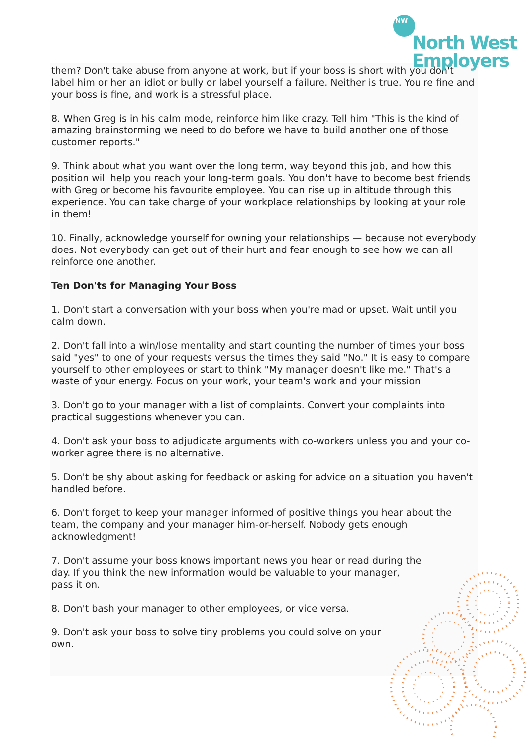them? Don't take abuse from anyone at work, but if your boss is short with you don't label him or her an idiot or bully or label yourself a failure. Neither is true. You're fine and your boss is fine, and work is a stressful place.
8. When Greg is in his calm mode, reinforce him like crazy. Tell him "This is the kind of amazing brainstorming we need to do before we have to build another one of those customer reports."
9. Think about what you want over the long term, way beyond this job, and how this position will help you reach your long-term goals. You don't have to become best friends with Greg or become his favourite employee. You can rise up in altitude through this experience. You can take charge of your workplace relationships by looking at your role in them!
10. Finally, acknowledge yourself for owning your relationships — because not everybody does. Not everybody can get out of their hurt and fear enough to see how we can all reinforce one another.
Ten Don'ts for Managing Your Boss
1. Don't start a conversation with your boss when you're mad or upset. Wait until you calm down.
2. Don't fall into a win/lose mentality and start counting the number of times your boss said "yes" to one of your requests versus the times they said "No." It is easy to compare yourself to other employees or start to think "My manager doesn't like me." That's a waste of your energy. Focus on your work, your team's work and your mission.
3. Don't go to your manager with a list of complaints. Convert your complaints into practical suggestions whenever you can.
4. Don't ask your boss to adjudicate arguments with co-workers unless you and your co-worker agree there is no alternative.
5. Don't be shy about asking for feedback or asking for advice on a situation you haven't handled before.
6. Don't forget to keep your manager informed of positive things you hear about the team, the company and your manager him-or-herself. Nobody gets enough acknowledgment!
7. Don't assume your boss knows important news you hear or read during the
day. If you think the new information would be valuable to your manager,
pass it on.
8. Don't bash your manager to other employees, or vice versa.
9. Don't ask your boss to solve tiny problems you could solve on your
own.
NW
North West
Employers